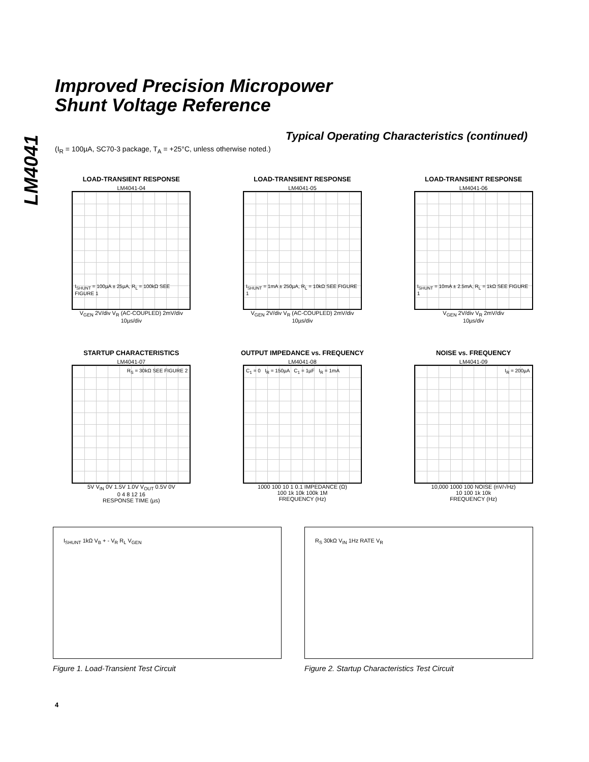LM4041
Improved Precision Micropower
Shunt Voltage Reference
Typical Operating Characteristics (continued)
(I<sub>R</sub> = 100µA, SC70-3 package, T<sub>A</sub> = +25°C, unless otherwise noted.)
LOAD-TRANSIENT RESPONSE
LM4041-04
I<sub>SHUNT</sub> = 100µA ± 25µA, R<sub>L</sub> = 100kΩ SEE FIGURE 1
V<sub>GEN</sub> 2V/div V<sub>R</sub> (AC-COUPLED) 2mV/div
10µs/div
LOAD-TRANSIENT RESPONSE
LM4041-05
I<sub>SHUNT</sub> = 1mA ± 250µA, R<sub>L</sub> = 10kΩ SEE FIGURE 1
V<sub>GEN</sub> 2V/div V<sub>R</sub> (AC-COUPLED) 2mV/div
10µs/div
LOAD-TRANSIENT RESPONSE
LM4041-06
I<sub>SHUNT</sub> = 10mA ± 2.5mA, R<sub>L</sub> = 1kΩ SEE FIGURE 1
V<sub>GEN</sub> 2V/div V<sub>R</sub> 2mV/div
10µs/div
STARTUP CHARACTERISTICS
LM4041-07
R<sub>S</sub> = 30kΩ SEE FIGURE 2
5V V<sub>IN</sub> 0V 1.5V 1.0V V<sub>OUT</sub> 0.5V 0V
0 4 8 12 16
RESPONSE TIME (µs)
OUTPUT IMPEDANCE vs. FREQUENCY
LM4041-08
C<sub>1</sub> = 0 I<sub>R</sub> = 150µA C<sub>1</sub> = 1µF I<sub>R</sub> = 1mA
1000 100 10 1 0.1 IMPEDANCE (Ω)
100 1k 10k 100k 1M
FREQUENCY (Hz)
NOISE vs. FREQUENCY
LM4041-09
I<sub>R</sub> = 200µA
10,000 1000 100 NOISE (nV/√Hz)
10 100 1k 10k
FREQUENCY (Hz)
I<sub>SHUNT</sub> 1kΩ V<sub>B</sub> + - V<sub>R</sub> R<sub>L</sub> V<sub>GEN</sub>
Figure 1. Load-Transient Test Circuit
R<sub>S</sub> 30kΩ V<sub>IN</sub> 1Hz RATE V<sub>R</sub>
Figure 2. Startup Characteristics Test Circuit
4